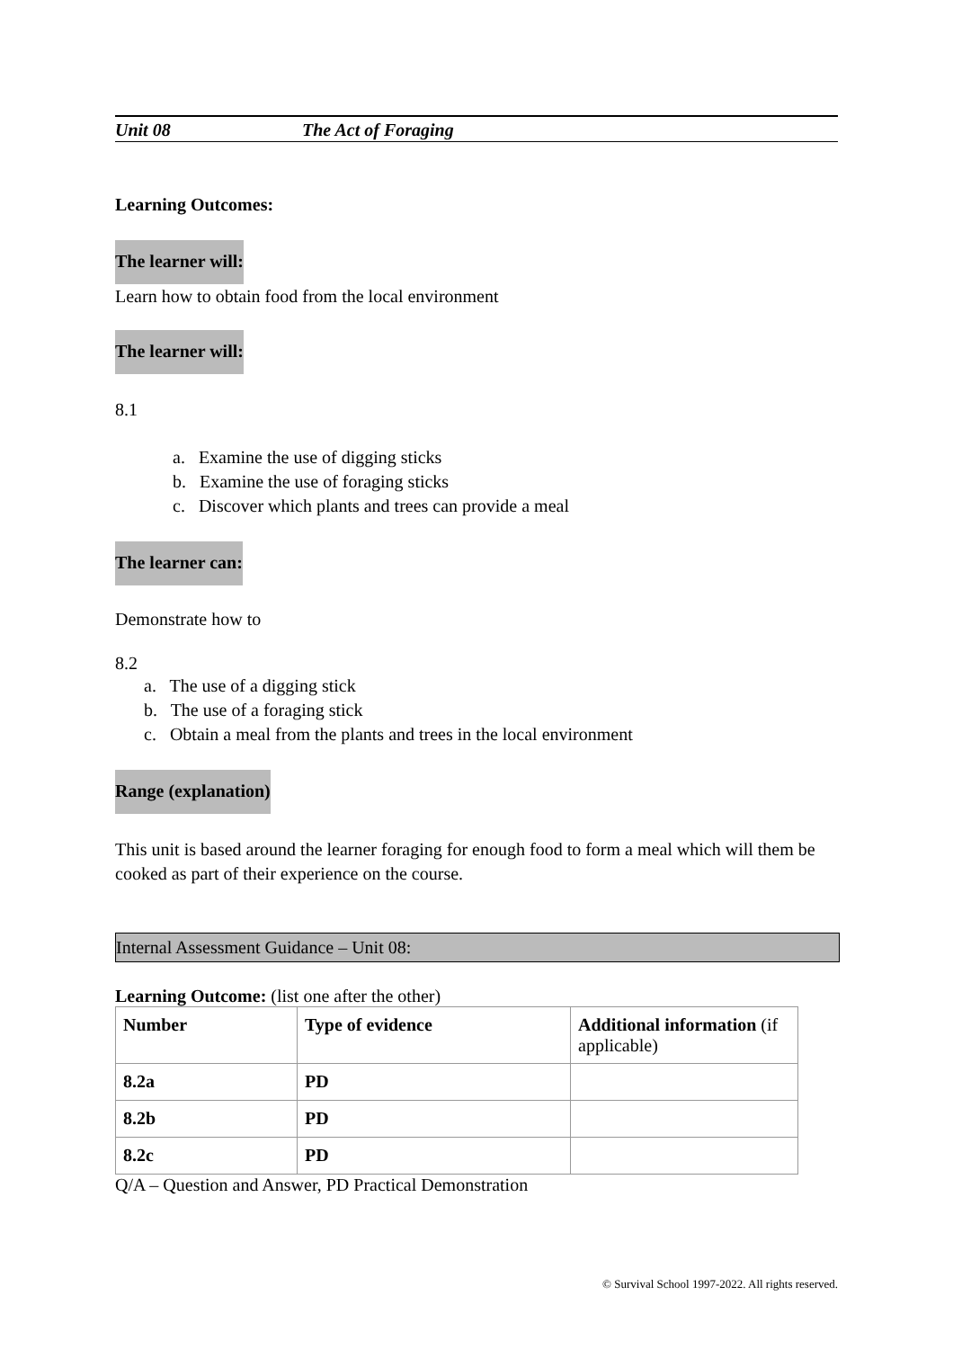Unit 08 The Act of Foraging
Learning Outcomes:
The learner will:
Learn how to obtain food from the local environment
The learner will:
8.1
a. Examine the use of digging sticks
b. Examine the use of foraging sticks
c. Discover which plants and trees can provide a meal
The learner can:
Demonstrate how to
8.2
a. The use of a digging stick
b. The use of a foraging stick
c. Obtain a meal from the plants and trees in the local environment
Range (explanation)
This unit is based around the learner foraging for enough food to form a meal which will them be cooked as part of their experience on the course.
Internal Assessment Guidance – Unit 08:
Learning Outcome: (list one after the other)
| Number | Type of evidence | Additional information (if applicable) |
| 8.2a | PD | |
| 8.2b | PD | |
| 8.2c | PD | |
Q/A – Question and Answer, PD Practical Demonstration
© Survival School 1997-2022. All rights reserved.